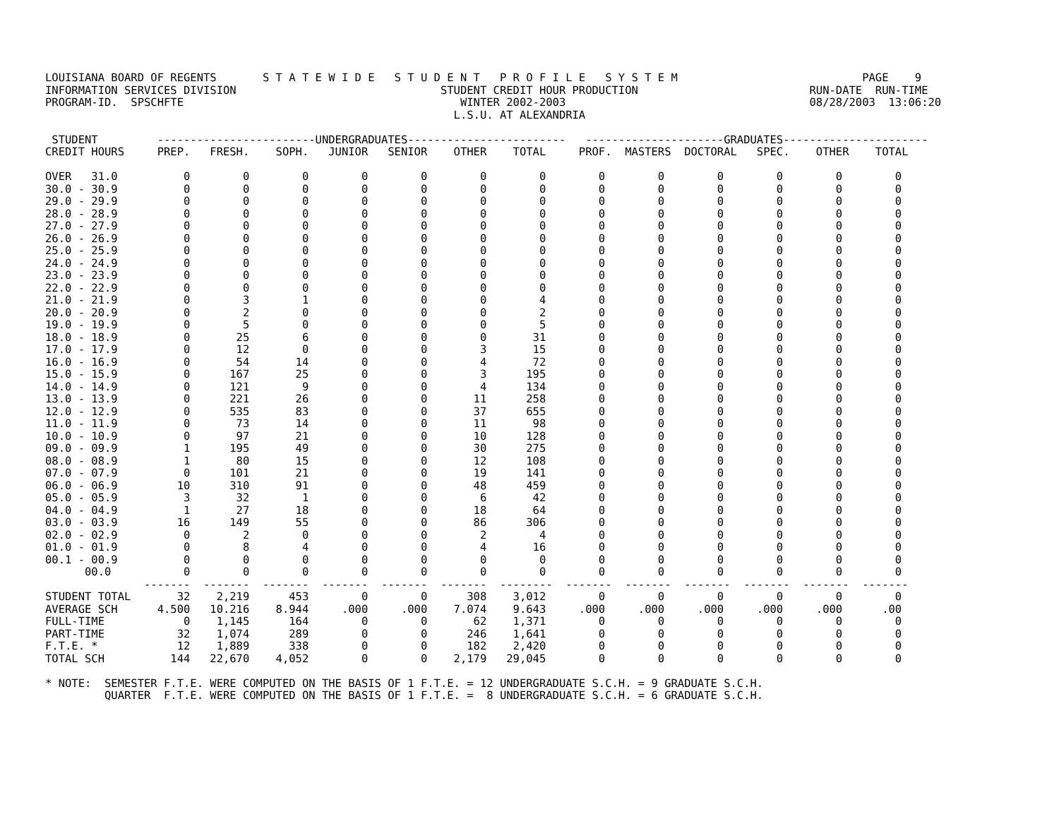LOUISIANA BOARD OF REGENTS       S T A T E W I D E   S T U D E N T   P R O F I L E   S Y S T E M                            PAGE    9
INFORMATION SERVICES DIVISION                               STUDENT CREDIT HOUR PRODUCTION                          RUN-DATE  RUN-TIME
PROGRAM-ID.  SPSCHFTE                                          WINTER 2002-2003                                     08/28/2003  13:06:20
                                                              L.S.U. AT ALEXANDRIA

 STUDENT         ------------------------UNDERGRADUATES------------------------   ---------------------GRADUATES----------------------
CREDIT HOURS     PREP.   FRESH.    SOPH.   JUNIOR   SENIOR    OTHER    TOTAL     PROF.  MASTERS  DOCTORAL   SPEC.    OTHER    TOTAL

OVER   31.0          0        0        0        0        0        0        0        0        0        0        0        0        0
30.0 - 30.9          0        0        0        0        0        0        0        0        0        0        0        0        0
29.0 - 29.9          0        0        0        0        0        0        0        0        0        0        0        0        0
28.0 - 28.9          0        0        0        0        0        0        0        0        0        0        0        0        0
27.0 - 27.9          0        0        0        0        0        0        0        0        0        0        0        0        0
26.0 - 26.9          0        0        0        0        0        0        0        0        0        0        0        0        0
25.0 - 25.9          0        0        0        0        0        0        0        0        0        0        0        0        0
24.0 - 24.9          0        0        0        0        0        0        0        0        0        0        0        0        0
23.0 - 23.9          0        0        0        0        0        0        0        0        0        0        0        0        0
22.0 - 22.9          0        0        0        0        0        0        0        0        0        0        0        0        0
21.0 - 21.9          0        3        1        0        0        0        4        0        0        0        0        0        0
20.0 - 20.9          0        2        0        0        0        0        2        0        0        0        0        0        0
19.0 - 19.9          0        5        0        0        0        0        5        0        0        0        0        0        0
18.0 - 18.9          0       25        6        0        0        0       31        0        0        0        0        0        0
17.0 - 17.9          0       12        0        0        0        3       15        0        0        0        0        0        0
16.0 - 16.9          0       54       14        0        0        4       72        0        0        0        0        0        0
15.0 - 15.9          0      167       25        0        0        3      195        0        0        0        0        0        0
14.0 - 14.9          0      121        9        0        0        4      134        0        0        0        0        0        0
13.0 - 13.9          0      221       26        0        0       11      258        0        0        0        0        0        0
12.0 - 12.9          0      535       83        0        0       37      655        0        0        0        0        0        0
11.0 - 11.9          0       73       14        0        0       11       98        0        0        0        0        0        0
10.0 - 10.9          0       97       21        0        0       10      128        0        0        0        0        0        0
09.0 - 09.9          1      195       49        0        0       30      275        0        0        0        0        0        0
08.0 - 08.9          1       80       15        0        0       12      108        0        0        0        0        0        0
07.0 - 07.9          0      101       21        0        0       19      141        0        0        0        0        0        0
06.0 - 06.9         10      310       91        0        0       48      459        0        0        0        0        0        0
05.0 - 05.9          3       32        1        0        0        6       42        0        0        0        0        0        0
04.0 - 04.9          1       27       18        0        0       18       64        0        0        0        0        0        0
03.0 - 03.9         16      149       55        0        0       86      306        0        0        0        0        0        0
02.0 - 02.9          0        2        0        0        0        2        4        0        0        0        0        0        0
01.0 - 01.9          0        8        4        0        0        4       16        0        0        0        0        0        0
00.1 - 00.9          0        0        0        0        0        0        0        0        0        0        0        0        0
      00.0           0        0        0        0        0        0        0        0        0        0        0        0        0
               -------  -------  -------  -------  -------  -------  --------  -------  -------  -------  -------  -------  -------
STUDENT TOTAL       32    2,219      453        0        0      308    3,012        0        0        0        0        0        0
AVERAGE SCH      4.500   10.216    8.944     .000     .000    7.074    9.643     .000     .000     .000     .000     .000      .00
FULL-TIME            0    1,145      164        0        0       62    1,371        0        0        0        0        0        0
PART-TIME           32    1,074      289        0        0      246    1,641        0        0        0        0        0        0
F.T.E. *            12    1,889      338        0        0      182    2,420        0        0        0        0        0        0
TOTAL SCH          144   22,670    4,052        0        0    2,179   29,045        0        0        0        0        0        0

* NOTE:  SEMESTER F.T.E. WERE COMPUTED ON THE BASIS OF 1 F.T.E. = 12 UNDERGRADUATE S.C.H. = 9 GRADUATE S.C.H.
         QUARTER  F.T.E. WERE COMPUTED ON THE BASIS OF 1 F.T.E. =  8 UNDERGRADUATE S.C.H. = 6 GRADUATE S.C.H.